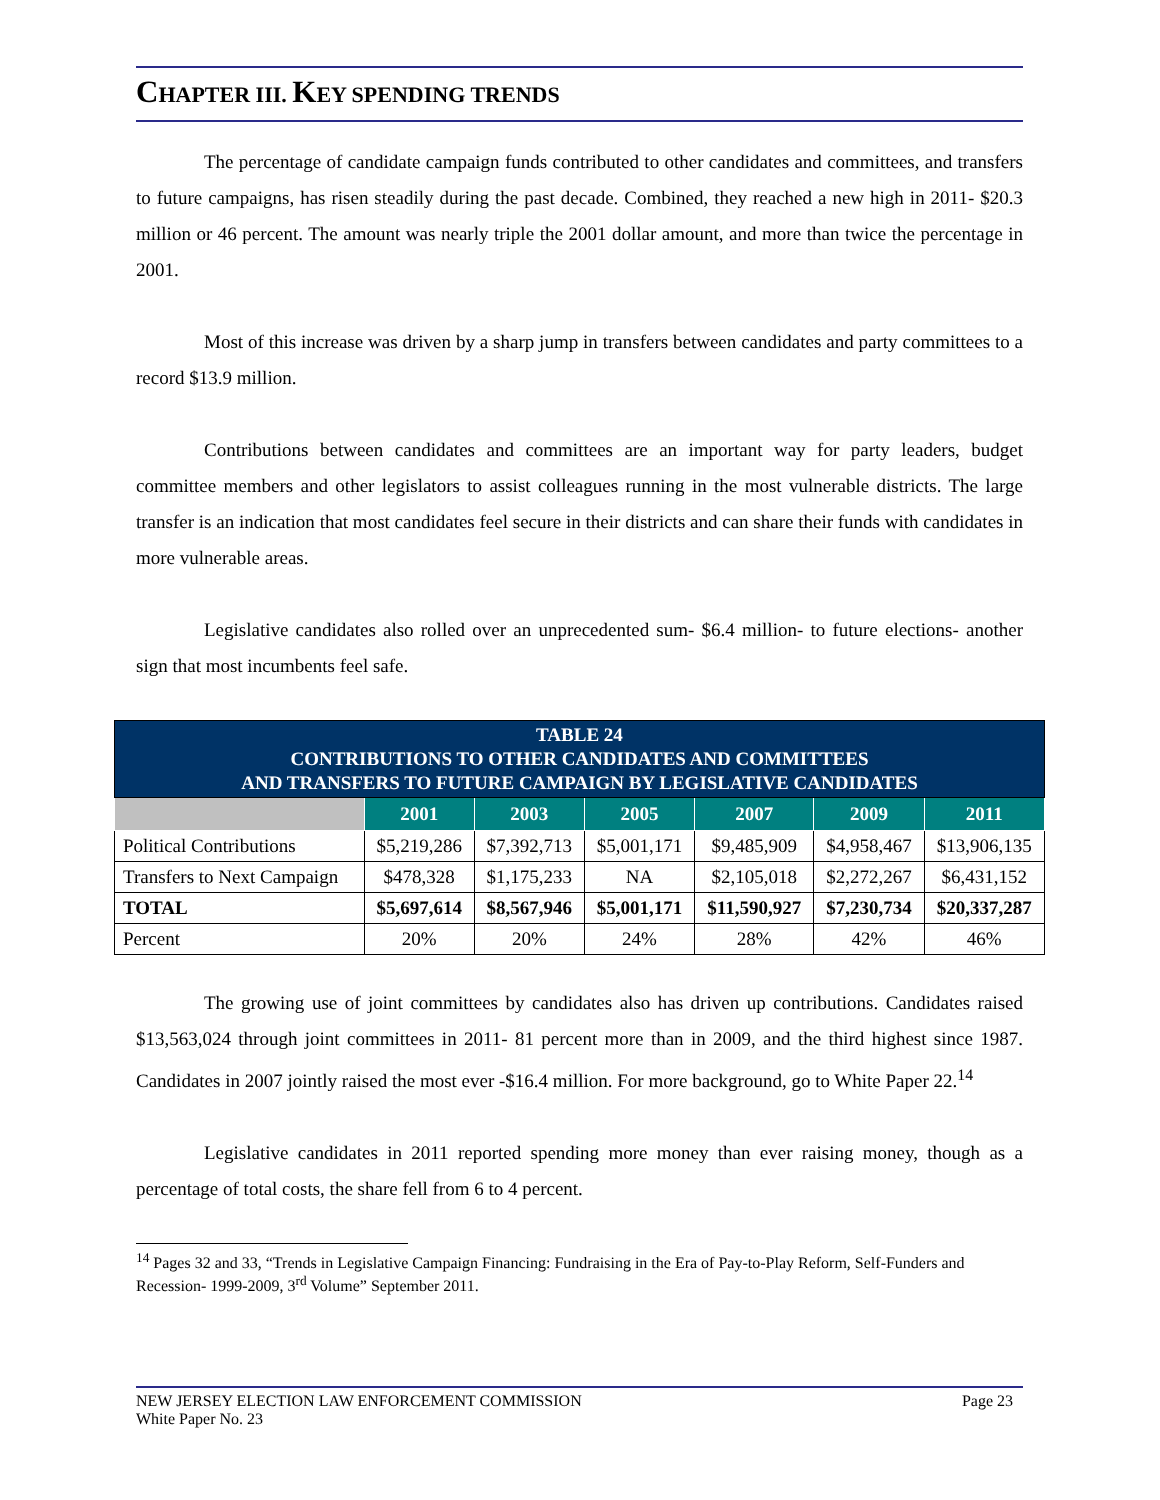CHAPTER III. KEY SPENDING TRENDS
The percentage of candidate campaign funds contributed to other candidates and committees, and transfers to future campaigns, has risen steadily during the past decade. Combined, they reached a new high in 2011- $20.3 million or 46 percent. The amount was nearly triple the 2001 dollar amount, and more than twice the percentage in 2001.
Most of this increase was driven by a sharp jump in transfers between candidates and party committees to a record $13.9 million.
Contributions between candidates and committees are an important way for party leaders, budget committee members and other legislators to assist colleagues running in the most vulnerable districts. The large transfer is an indication that most candidates feel secure in their districts and can share their funds with candidates in more vulnerable areas.
Legislative candidates also rolled over an unprecedented sum- $6.4 million- to future elections- another sign that most incumbents feel safe.
| TABLE 24 CONTRIBUTIONS TO OTHER CANDIDATES AND COMMITTEES AND TRANSFERS TO FUTURE CAMPAIGN BY LEGISLATIVE CANDIDATES | | | | | | |
| | 2001 | 2003 | 2005 | 2007 | 2009 | 2011 |
| Political Contributions | $5,219,286 | $7,392,713 | $5,001,171 | $9,485,909 | $4,958,467 | $13,906,135 |
| Transfers to Next Campaign | $478,328 | $1,175,233 | NA | $2,105,018 | $2,272,267 | $6,431,152 |
| TOTAL | $5,697,614 | $8,567,946 | $5,001,171 | $11,590,927 | $7,230,734 | $20,337,287 |
| Percent | 20% | 20% | 24% | 28% | 42% | 46% |
The growing use of joint committees by candidates also has driven up contributions. Candidates raised $13,563,024 through joint committees in 2011- 81 percent more than in 2009, and the third highest since 1987. Candidates in 2007 jointly raised the most ever -$16.4 million. For more background, go to White Paper 22.<sup>14</sup>
Legislative candidates in 2011 reported spending more money than ever raising money, though as a percentage of total costs, the share fell from 6 to 4 percent.
<sup>14</sup> Pages 32 and 33, “Trends in Legislative Campaign Financing: Fundraising in the Era of Pay-to-Play Reform, Self-Funders and Recession- 1999-2009, 3<sup>rd</sup> Volume” September 2011.
Page 23 NEW JERSEY ELECTION LAW ENFORCEMENT COMMISSION
White Paper No. 23